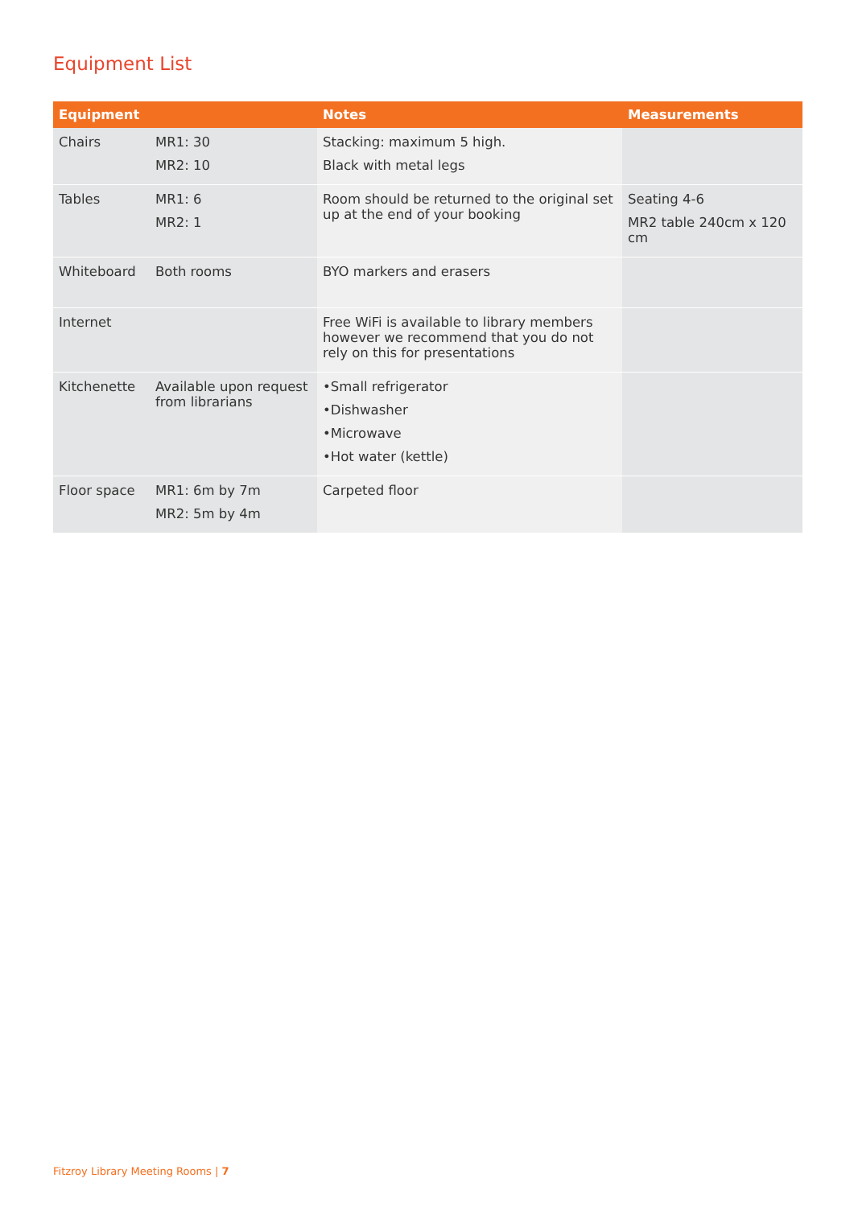Equipment List
| Equipment | | Notes | Measurements |
| --- | --- | --- | --- |
| Chairs | MR1: 30 MR2: 10 | Stacking: maximum 5 high. Black with metal legs | |
| Tables | MR1: 6 MR2: 1 | Room should be returned to the original set up at the end of your booking | Seating 4-6 MR2 table 240cm x 120 cm |
| Whiteboard | Both rooms | BYO markers and erasers | |
| Internet | | Free WiFi is available to library members however we recommend that you do not rely on this for presentations | |
| Kitchenette | Available upon request from librarians | •Small refrigerator •Dishwasher •Microwave •Hot water (kettle) | |
| Floor space | MR1: 6m by 7m MR2: 5m by 4m | Carpeted floor | |
Fitzroy Library Meeting Rooms | 7